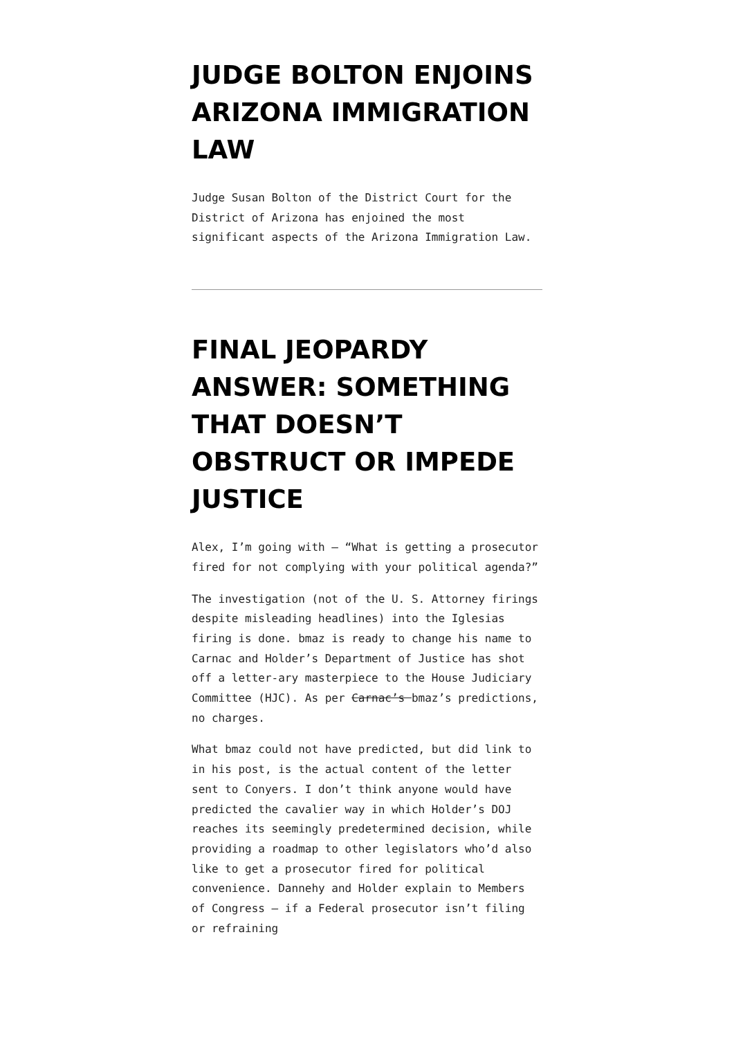JUDGE BOLTON ENJOINS ARIZONA IMMIGRATION LAW
Judge Susan Bolton of the District Court for the District of Arizona has enjoined the most significant aspects of the Arizona Immigration Law.
FINAL JEOPARDY ANSWER: SOMETHING THAT DOESN’T OBSTRUCT OR IMPEDE JUSTICE
Alex, I’m going with – “What is getting a prosecutor fired for not complying with your political agenda?”
The investigation (not of the U. S. Attorney firings despite misleading headlines) into the Iglesias firing is done. bmaz is ready to change his name to Carnac and Holder’s Department of Justice has shot off a letter-ary masterpiece to the House Judiciary Committee (HJC). As per Carnac’s bmaz’s predictions, no charges.
What bmaz could not have predicted, but did link to in his post, is the actual content of the letter sent to Conyers. I don’t think anyone would have predicted the cavalier way in which Holder’s DOJ reaches its seemingly predetermined decision, while providing a roadmap to other legislators who’d also like to get a prosecutor fired for political convenience. Dannehy and Holder explain to Members of Congress – if a Federal prosecutor isn’t filing or refraining